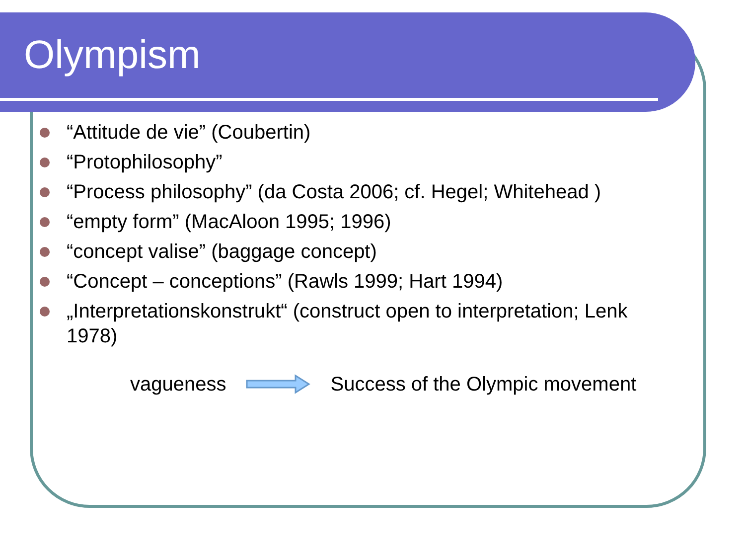Olympism
“Attitude de vie” (Coubertin)
“Protophilosophy”
“Process philosophy” (da Costa 2006; cf. Hegel; Whitehead )
“empty form” (MacAloon 1995; 1996)
“concept valise” (baggage concept)
“Concept – conceptions” (Rawls 1999; Hart 1994)
„Interpretationskonstrukt“ (construct open to interpretation; Lenk 1978)
vagueness Success of the Olympic movement